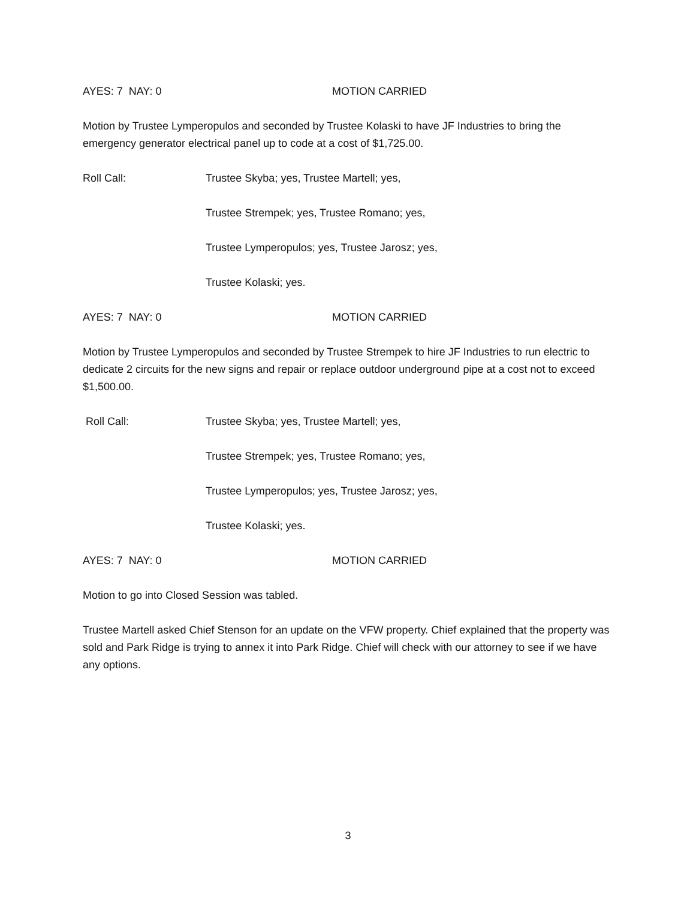AYES: 7 NAY: 0 MOTION CARRIED
Motion by Trustee Lymperopulos and seconded by Trustee Kolaski to have JF Industries to bring the emergency generator electrical panel up to code at a cost of $1,725.00.
Roll Call: Trustee Skyba; yes, Trustee Martell; yes,
Trustee Strempek; yes, Trustee Romano; yes,
Trustee Lymperopulos; yes, Trustee Jarosz; yes,
Trustee Kolaski; yes.
AYES: 7 NAY: 0 MOTION CARRIED
Motion by Trustee Lymperopulos and seconded by Trustee Strempek to hire JF Industries to run electric to dedicate 2 circuits for the new signs and repair or replace outdoor underground pipe at a cost not to exceed $1,500.00.
Roll Call: Trustee Skyba; yes, Trustee Martell; yes,
Trustee Strempek; yes, Trustee Romano; yes,
Trustee Lymperopulos; yes, Trustee Jarosz; yes,
Trustee Kolaski; yes.
AYES: 7 NAY: 0 MOTION CARRIED
Motion to go into Closed Session was tabled.
Trustee Martell asked Chief Stenson for an update on the VFW property. Chief explained that the property was sold and Park Ridge is trying to annex it into Park Ridge. Chief will check with our attorney to see if we have any options.
3